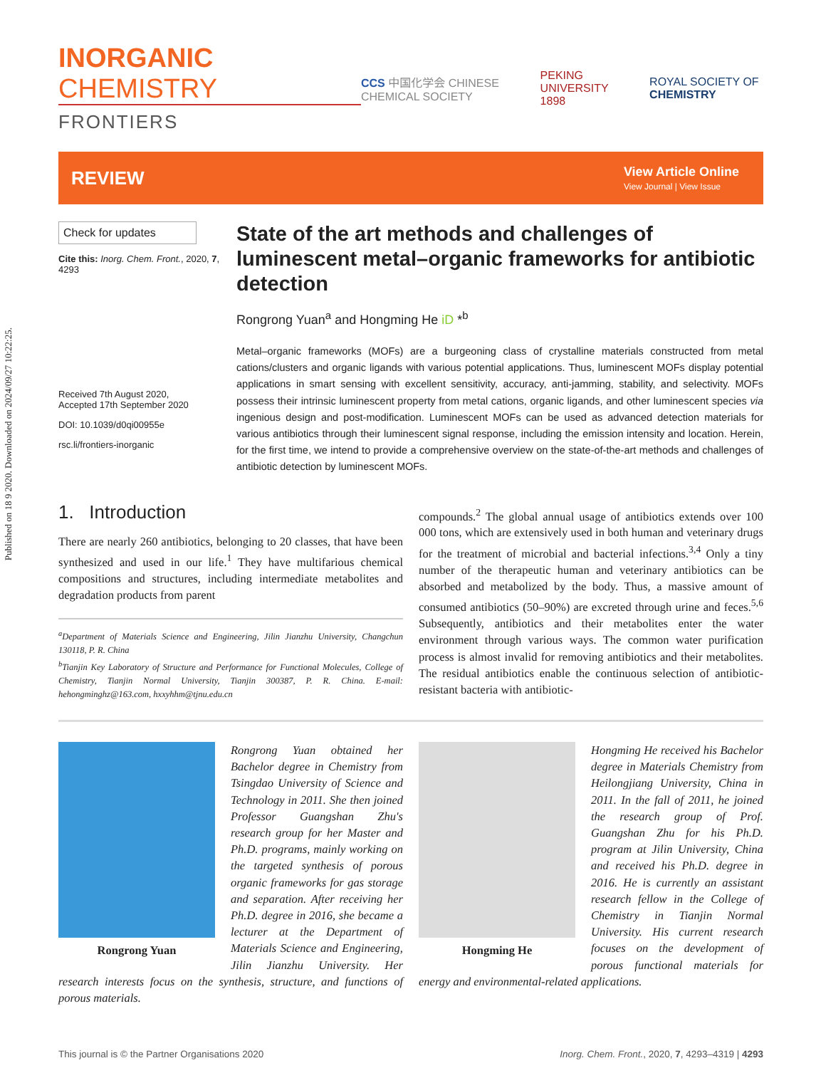Published on 18 9 2020. Downloaded on 2024/09/27 10:22:25.
INORGANIC CHEMISTRY
FRONTIERS
CCS 中国化学会 CHINESE CHEMICAL SOCIETY PEKING UNIVERSITY 1898 ROYAL SOCIETY OF CHEMISTRY
REVIEW
View Article Online
View Journal | View Issue
Check for updates
Cite this: Inorg. Chem. Front., 2020, 7, 4293
Received 7th August 2020,
Accepted 17th September 2020
DOI: 10.1039/d0qi00955e
rsc.li/frontiers-inorganic
State of the art methods and challenges of luminescent metal–organic frameworks for antibiotic detection
Rongrong Yuan<sup>a</sup> and Hongming He iD *<sup>b</sup>
Metal–organic frameworks (MOFs) are a burgeoning class of crystalline materials constructed from metal cations/clusters and organic ligands with various potential applications. Thus, luminescent MOFs display potential applications in smart sensing with excellent sensitivity, accuracy, anti-jamming, stability, and selectivity. MOFs possess their intrinsic luminescent property from metal cations, organic ligands, and other luminescent species via ingenious design and post-modification. Luminescent MOFs can be used as advanced detection materials for various antibiotics through their luminescent signal response, including the emission intensity and location. Herein, for the first time, we intend to provide a comprehensive overview on the state-of-the-art methods and challenges of antibiotic detection by luminescent MOFs.
1. Introduction
There are nearly 260 antibiotics, belonging to 20 classes, that have been synthesized and used in our life.<sup>1</sup> They have multifarious chemical compositions and structures, including intermediate metabolites and degradation products from parent
<sup>a</sup> Department of Materials Science and Engineering, Jilin Jianzhu University, Changchun 130118, P. R. China
<sup>b</sup> Tianjin Key Laboratory of Structure and Performance for Functional Molecules, College of Chemistry, Tianjin Normal University, Tianjin 300387, P. R. China. E-mail: hehongminghz@163.com, hxxyhhm@tjnu.edu.cn
compounds.<sup>2</sup> The global annual usage of antibiotics extends over 100 000 tons, which are extensively used in both human and veterinary drugs for the treatment of microbial and bacterial infections.<sup>3,4</sup> Only a tiny number of the therapeutic human and veterinary antibiotics can be absorbed and metabolized by the body. Thus, a massive amount of consumed antibiotics (50–90%) are excreted through urine and feces.<sup>5,6</sup> Subsequently, antibiotics and their metabolites enter the water environment through various ways. The common water purification process is almost invalid for removing antibiotics and their metabolites. The residual antibiotics enable the continuous selection of antibiotic-resistant bacteria with antibiotic-
Rongrong Yuan
Rongrong Yuan obtained her Bachelor degree in Chemistry from Tsingdao University of Science and Technology in 2011. She then joined Professor Guangshan Zhu's research group for her Master and Ph.D. programs, mainly working on the targeted synthesis of porous organic frameworks for gas storage and separation. After receiving her Ph.D. degree in 2016, she became a lecturer at the Department of Materials Science and Engineering, Jilin Jianzhu University. Her research interests focus on the synthesis, structure, and functions of porous materials.
Hongming He
Hongming He received his Bachelor degree in Materials Chemistry from Heilongjiang University, China in 2011. In the fall of 2011, he joined the research group of Prof. Guangshan Zhu for his Ph.D. program at Jilin University, China and received his Ph.D. degree in 2016. He is currently an assistant research fellow in the College of Chemistry in Tianjin Normal University. His current research focuses on the development of porous functional materials for energy and environmental-related applications.
This journal is © the Partner Organisations 2020 Inorg. Chem. Front., 2020, 7, 4293–4319 | 4293